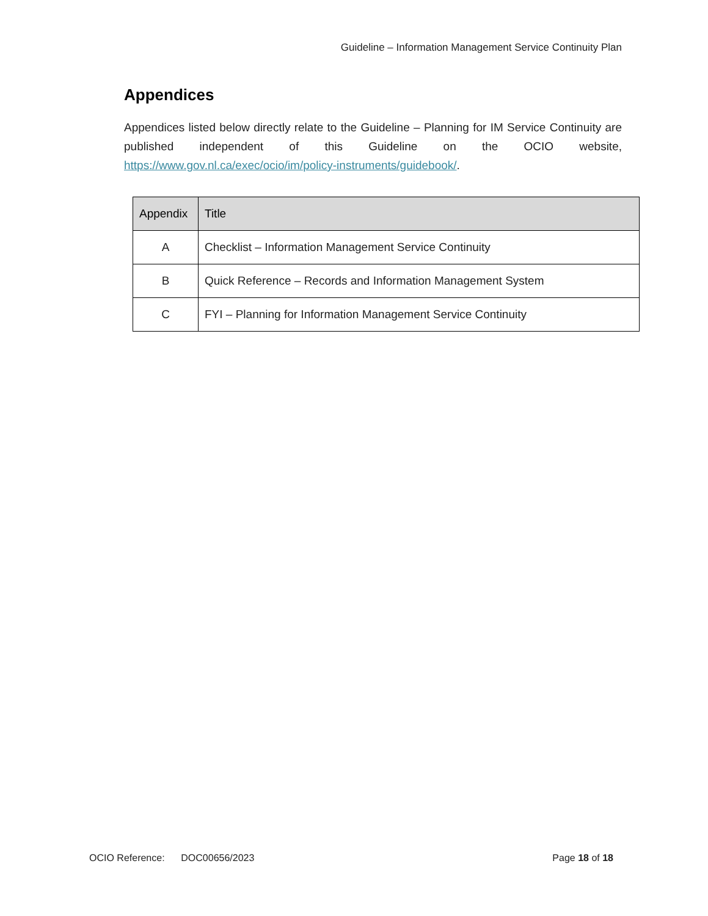Guideline – Information Management Service Continuity Plan
Appendices
Appendices listed below directly relate to the Guideline – Planning for IM Service Continuity are published independent of this Guideline on the OCIO website, https://www.gov.nl.ca/exec/ocio/im/policy-instruments/guidebook/.
| Appendix | Title |
| --- | --- |
| A | Checklist – Information Management Service Continuity |
| B | Quick Reference – Records and Information Management System |
| C | FYI – Planning for Information Management Service Continuity |
OCIO Reference: DOC00656/2023 Page 18 of 18